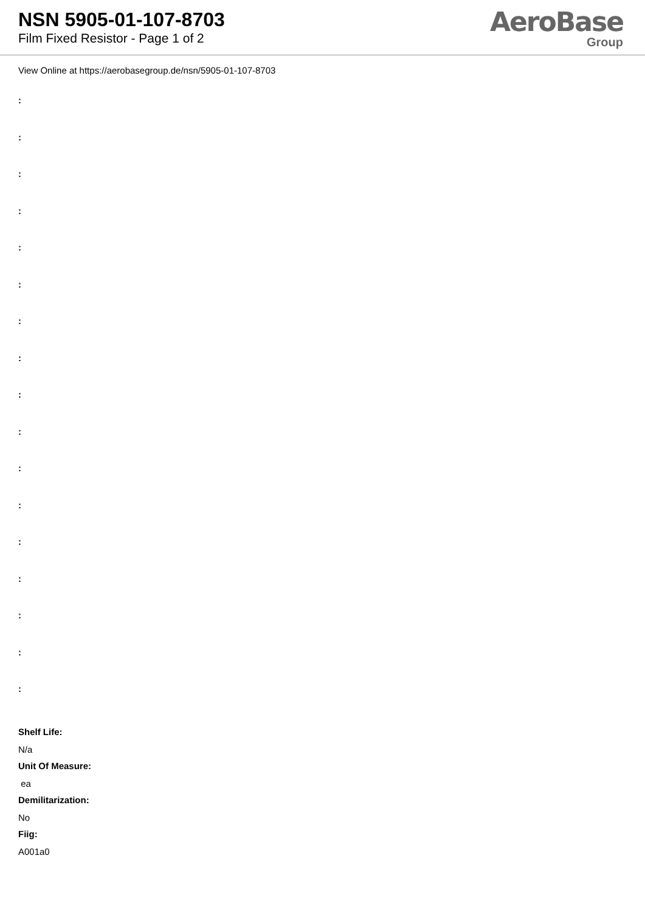NSN 5905-01-107-8703
Film Fixed Resistor - Page 1 of 2
AeroBase
Group
View Online at https://aerobasegroup.de/nsn/5905-01-107-8703
:
:
:
:
:
:
:
:
:
:
:
:
:
:
:
:
:
Shelf Life:
N/a
Unit Of Measure:
ea
Demilitarization:
No
Fiig:
A001a0